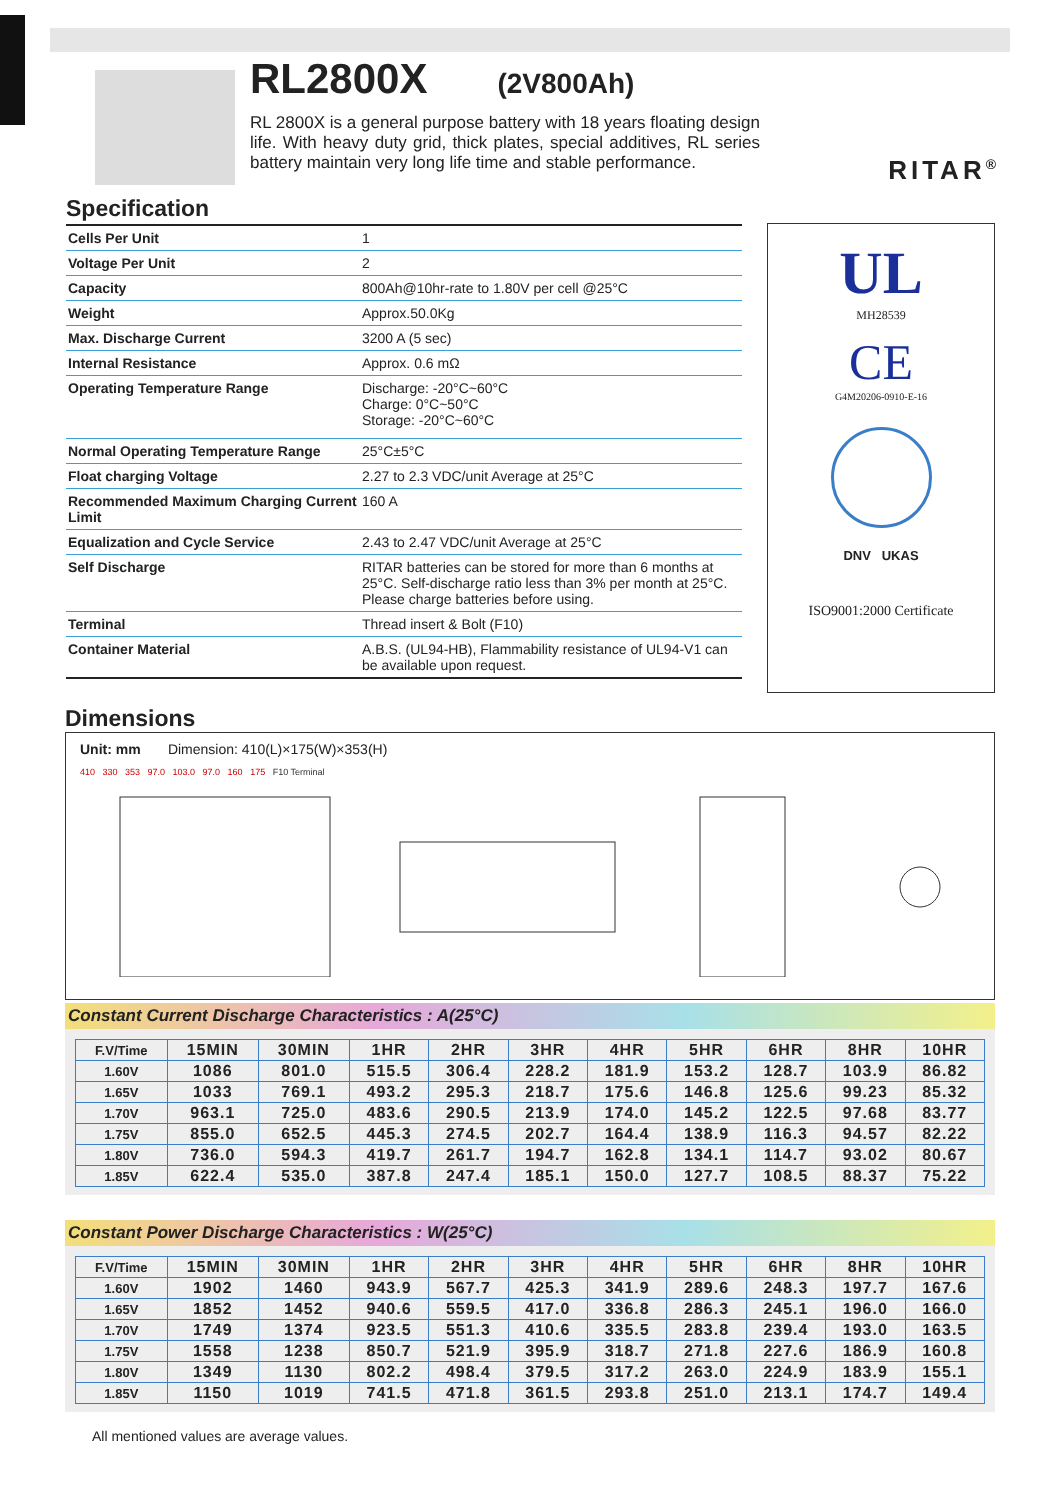RL2800X
(2V800Ah)
RL 2800X is a general purpose battery with 18 years floating design life. With heavy duty grid, thick plates, special additives, RL series battery maintain very long life time and stable performance.
RITAR<sup>®</sup>
Specification
| Cells Per Unit | 1 |
| Voltage Per Unit | 2 |
| Capacity | 800Ah@10hr-rate to 1.80V per cell @25°C |
| Weight | Approx.50.0Kg |
| Max. Discharge Current | 3200 A (5 sec) |
| Internal Resistance | Approx. 0.6 mΩ |
| Operating Temperature Range | Discharge: -20°C~60°C Charge: 0°C~50°C Storage: -20°C~60°C |
| Normal Operating Temperature Range | 25°C±5°C |
| Float charging Voltage | 2.27 to 2.3 VDC/unit Average at 25°C |
| Recommended Maximum Charging Current Limit | 160 A |
| Equalization and Cycle Service | 2.43 to 2.47 VDC/unit Average at 25°C |
| Self Discharge | RITAR batteries can be stored for more than 6 months at 25°C. Self-discharge ratio less than 3% per month at 25°C. Please charge batteries before using. |
| Terminal | Thread insert & Bolt (F10) |
| Container Material | A.B.S. (UL94-HB), Flammability resistance of UL94-V1 can be available upon request. |
UL
MH28539
CE
G4M20206-0910-E-16
DNV UKAS
ISO9001:2000 Certificate
Dimensions
Unit: mm Dimension: 410(L)×175(W)×353(H)
410 330 353 97.0 103.0 97.0 160 175 F10 Terminal
Constant Current Discharge Characteristics : A(25°C)
| F.V/Time | 15MIN | 30MIN | 1HR | 2HR | 3HR | 4HR | 5HR | 6HR | 8HR | 10HR |
| --- | --- | --- | --- | --- | --- | --- | --- | --- | --- | --- |
| 1.60V | 1086 | 801.0 | 515.5 | 306.4 | 228.2 | 181.9 | 153.2 | 128.7 | 103.9 | 86.82 |
| 1.65V | 1033 | 769.1 | 493.2 | 295.3 | 218.7 | 175.6 | 146.8 | 125.6 | 99.23 | 85.32 |
| 1.70V | 963.1 | 725.0 | 483.6 | 290.5 | 213.9 | 174.0 | 145.2 | 122.5 | 97.68 | 83.77 |
| 1.75V | 855.0 | 652.5 | 445.3 | 274.5 | 202.7 | 164.4 | 138.9 | 116.3 | 94.57 | 82.22 |
| 1.80V | 736.0 | 594.3 | 419.7 | 261.7 | 194.7 | 162.8 | 134.1 | 114.7 | 93.02 | 80.67 |
| 1.85V | 622.4 | 535.0 | 387.8 | 247.4 | 185.1 | 150.0 | 127.7 | 108.5 | 88.37 | 75.22 |
Constant Power Discharge Characteristics : W(25°C)
| F.V/Time | 15MIN | 30MIN | 1HR | 2HR | 3HR | 4HR | 5HR | 6HR | 8HR | 10HR |
| --- | --- | --- | --- | --- | --- | --- | --- | --- | --- | --- |
| 1.60V | 1902 | 1460 | 943.9 | 567.7 | 425.3 | 341.9 | 289.6 | 248.3 | 197.7 | 167.6 |
| 1.65V | 1852 | 1452 | 940.6 | 559.5 | 417.0 | 336.8 | 286.3 | 245.1 | 196.0 | 166.0 |
| 1.70V | 1749 | 1374 | 923.5 | 551.3 | 410.6 | 335.5 | 283.8 | 239.4 | 193.0 | 163.5 |
| 1.75V | 1558 | 1238 | 850.7 | 521.9 | 395.9 | 318.7 | 271.8 | 227.6 | 186.9 | 160.8 |
| 1.80V | 1349 | 1130 | 802.2 | 498.4 | 379.5 | 317.2 | 263.0 | 224.9 | 183.9 | 155.1 |
| 1.85V | 1150 | 1019 | 741.5 | 471.8 | 361.5 | 293.8 | 251.0 | 213.1 | 174.7 | 149.4 |
All mentioned values are average values.